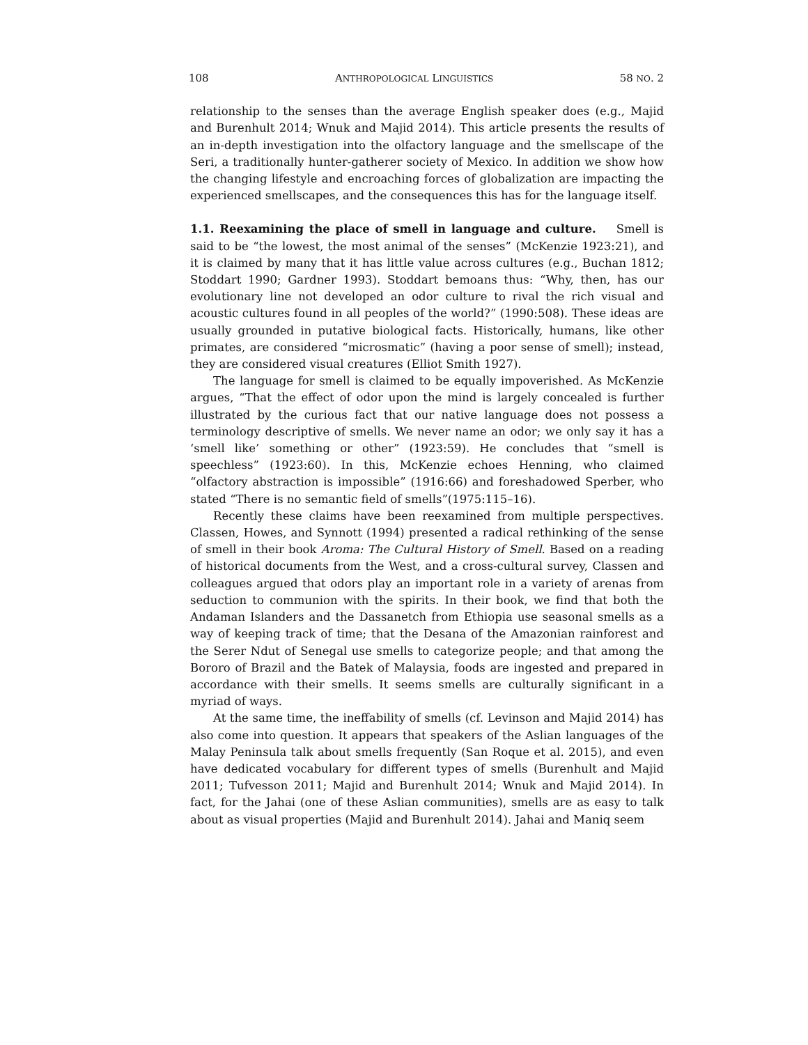108 ANTHROPOLOGICAL LINGUISTICS 58 NO. 2
relationship to the senses than the average English speaker does (e.g., Majid and Burenhult 2014; Wnuk and Majid 2014). This article presents the results of an in-depth investigation into the olfactory language and the smellscape of the Seri, a traditionally hunter-gatherer society of Mexico. In addition we show how the changing lifestyle and encroaching forces of globalization are impacting the experienced smellscapes, and the consequences this has for the language itself.
1.1. Reexamining the place of smell in language and culture. Smell is said to be “the lowest, the most animal of the senses” (McKenzie 1923:21), and it is claimed by many that it has little value across cultures (e.g., Buchan 1812; Stoddart 1990; Gardner 1993). Stoddart bemoans thus: “Why, then, has our evolutionary line not developed an odor culture to rival the rich visual and acoustic cultures found in all peoples of the world?” (1990:508). These ideas are usually grounded in putative biological facts. Historically, humans, like other primates, are considered “microsmatic” (having a poor sense of smell); instead, they are considered visual creatures (Elliot Smith 1927).
The language for smell is claimed to be equally impoverished. As McKenzie argues, “That the effect of odor upon the mind is largely concealed is further illustrated by the curious fact that our native language does not possess a terminology descriptive of smells. We never name an odor; we only say it has a ‘smell like’ something or other” (1923:59). He concludes that “smell is speechless” (1923:60). In this, McKenzie echoes Henning, who claimed “olfactory abstraction is impossible” (1916:66) and foreshadowed Sperber, who stated “There is no semantic field of smells”(1975:115–16).
Recently these claims have been reexamined from multiple perspectives. Classen, Howes, and Synnott (1994) presented a radical rethinking of the sense of smell in their book Aroma: The Cultural History of Smell. Based on a reading of historical documents from the West, and a cross-cultural survey, Classen and colleagues argued that odors play an important role in a variety of arenas from seduction to communion with the spirits. In their book, we find that both the Andaman Islanders and the Dassanetch from Ethiopia use seasonal smells as a way of keeping track of time; that the Desana of the Amazonian rainforest and the Serer Ndut of Senegal use smells to categorize people; and that among the Bororo of Brazil and the Batek of Malaysia, foods are ingested and prepared in accordance with their smells. It seems smells are culturally significant in a myriad of ways.
At the same time, the ineffability of smells (cf. Levinson and Majid 2014) has also come into question. It appears that speakers of the Aslian languages of the Malay Peninsula talk about smells frequently (San Roque et al. 2015), and even have dedicated vocabulary for different types of smells (Burenhult and Majid 2011; Tufvesson 2011; Majid and Burenhult 2014; Wnuk and Majid 2014). In fact, for the Jahai (one of these Aslian communities), smells are as easy to talk about as visual properties (Majid and Burenhult 2014). Jahai and Maniq seem